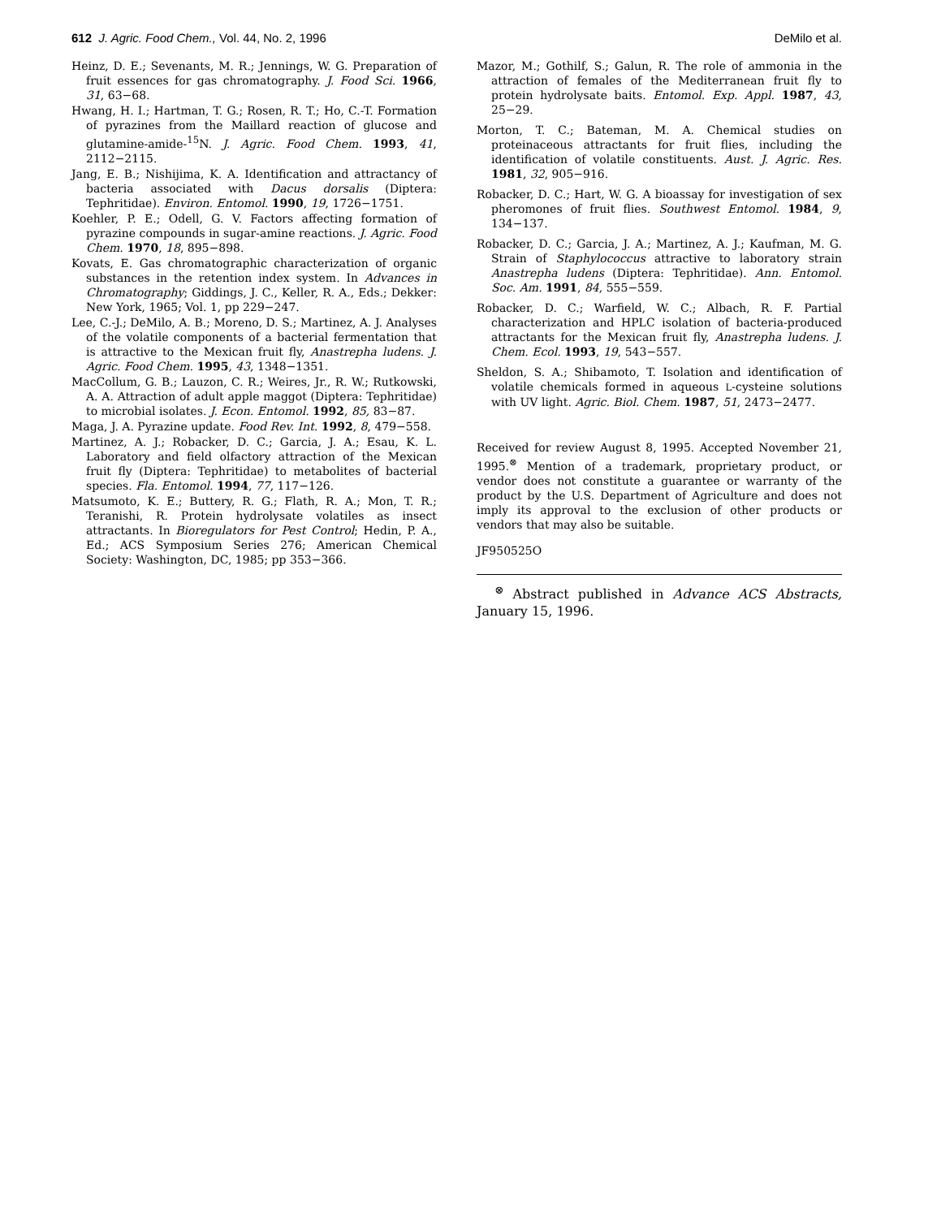612 J. Agric. Food Chem., Vol. 44, No. 2, 1996 DeMilo et al.
Heinz, D. E.; Sevenants, M. R.; Jennings, W. G. Preparation of fruit essences for gas chromatography. J. Food Sci. 1966, 31, 63−68.
Hwang, H. I.; Hartman, T. G.; Rosen, R. T.; Ho, C.-T. Formation of pyrazines from the Maillard reaction of glucose and glutamine-amide-<sup>15</sup>N. J. Agric. Food Chem. 1993, 41, 2112−2115.
Jang, E. B.; Nishijima, K. A. Identification and attractancy of bacteria associated with Dacus dorsalis (Diptera: Tephritidae). Environ. Entomol. 1990, 19, 1726−1751.
Koehler, P. E.; Odell, G. V. Factors affecting formation of pyrazine compounds in sugar-amine reactions. J. Agric. Food Chem. 1970, 18, 895−898.
Kovats, E. Gas chromatographic characterization of organic substances in the retention index system. In Advances in Chromatography; Giddings, J. C., Keller, R. A., Eds.; Dekker: New York, 1965; Vol. 1, pp 229−247.
Lee, C.-J.; DeMilo, A. B.; Moreno, D. S.; Martinez, A. J. Analyses of the volatile components of a bacterial fermentation that is attractive to the Mexican fruit fly, Anastrepha ludens. J. Agric. Food Chem. 1995, 43, 1348−1351.
MacCollum, G. B.; Lauzon, C. R.; Weires, Jr., R. W.; Rutkowski, A. A. Attraction of adult apple maggot (Diptera: Tephritidae) to microbial isolates. J. Econ. Entomol. 1992, 85, 83−87.
Maga, J. A. Pyrazine update. Food Rev. Int. 1992, 8, 479−558.
Martinez, A. J.; Robacker, D. C.; Garcia, J. A.; Esau, K. L. Laboratory and field olfactory attraction of the Mexican fruit fly (Diptera: Tephritidae) to metabolites of bacterial species. Fla. Entomol. 1994, 77, 117−126.
Matsumoto, K. E.; Buttery, R. G.; Flath, R. A.; Mon, T. R.; Teranishi, R. Protein hydrolysate volatiles as insect attractants. In Bioregulators for Pest Control; Hedin, P. A., Ed.; ACS Symposium Series 276; American Chemical Society: Washington, DC, 1985; pp 353−366.
Mazor, M.; Gothilf, S.; Galun, R. The role of ammonia in the attraction of females of the Mediterranean fruit fly to protein hydrolysate baits. Entomol. Exp. Appl. 1987, 43, 25−29.
Morton, T. C.; Bateman, M. A. Chemical studies on proteinaceous attractants for fruit flies, including the identification of volatile constituents. Aust. J. Agric. Res. 1981, 32, 905−916.
Robacker, D. C.; Hart, W. G. A bioassay for investigation of sex pheromones of fruit flies. Southwest Entomol. 1984, 9, 134−137.
Robacker, D. C.; Garcia, J. A.; Martinez, A. J.; Kaufman, M. G. Strain of Staphylococcus attractive to laboratory strain Anastrepha ludens (Diptera: Tephritidae). Ann. Entomol. Soc. Am. 1991, 84, 555−559.
Robacker, D. C.; Warfield, W. C.; Albach, R. F. Partial characterization and HPLC isolation of bacteria-produced attractants for the Mexican fruit fly, Anastrepha ludens. J. Chem. Ecol. 1993, 19, 543−557.
Sheldon, S. A.; Shibamoto, T. Isolation and identification of volatile chemicals formed in aqueous L-cysteine solutions with UV light. Agric. Biol. Chem. 1987, 51, 2473−2477.
Received for review August 8, 1995. Accepted November 21, 1995.<sup>⊗</sup> Mention of a trademark, proprietary product, or vendor does not constitute a guarantee or warranty of the product by the U.S. Department of Agriculture and does not imply its approval to the exclusion of other products or vendors that may also be suitable.
JF950525O
<sup>⊗</sup> Abstract published in Advance ACS Abstracts, January 15, 1996.